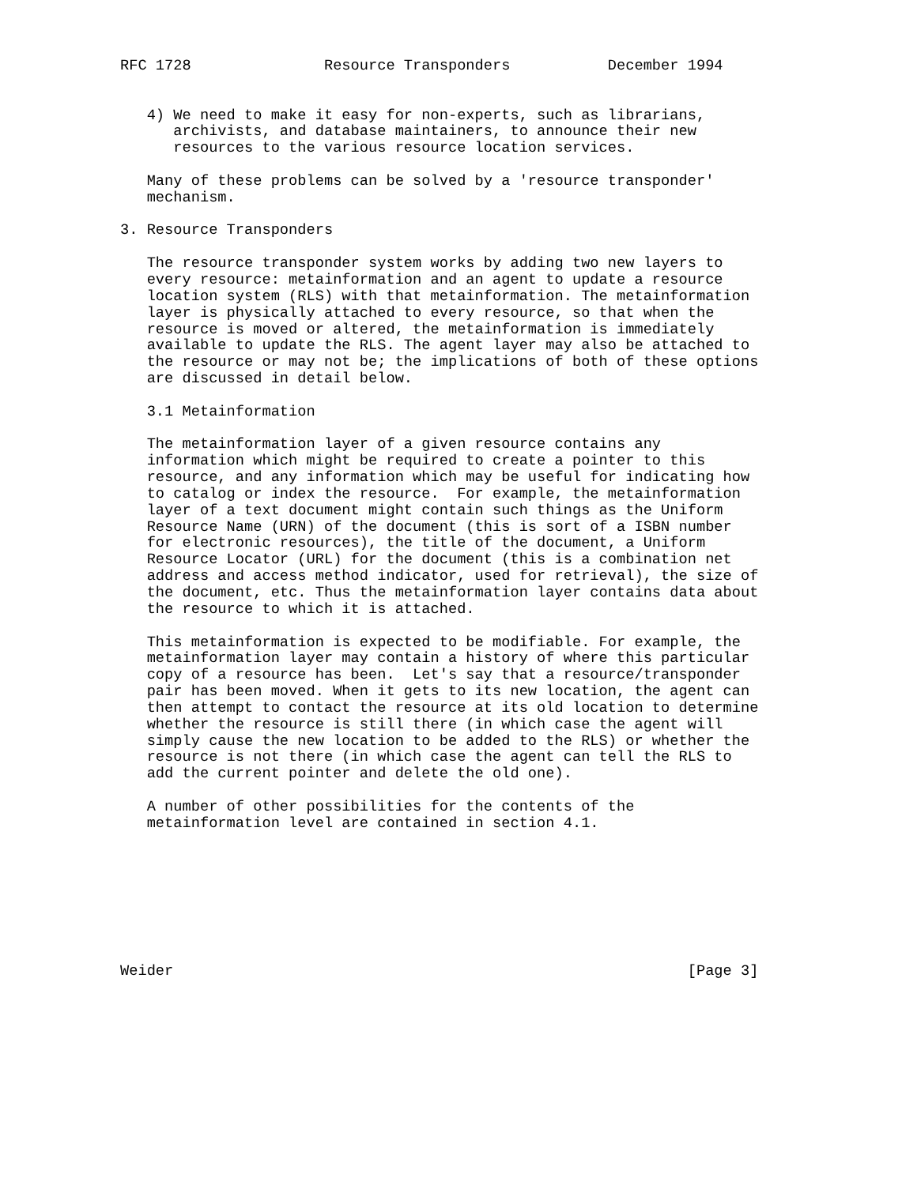RFC 1728               Resource Transponders           December 1994


   4) We need to make it easy for non-experts, such as librarians,
      archivists, and database maintainers, to announce their new
      resources to the various resource location services.

   Many of these problems can be solved by a 'resource transponder'
   mechanism.

3. Resource Transponders

   The resource transponder system works by adding two new layers to
   every resource: metainformation and an agent to update a resource
   location system (RLS) with that metainformation. The metainformation
   layer is physically attached to every resource, so that when the
   resource is moved or altered, the metainformation is immediately
   available to update the RLS. The agent layer may also be attached to
   the resource or may not be; the implications of both of these options
   are discussed in detail below.

   3.1 Metainformation

   The metainformation layer of a given resource contains any
   information which might be required to create a pointer to this
   resource, and any information which may be useful for indicating how
   to catalog or index the resource.  For example, the metainformation
   layer of a text document might contain such things as the Uniform
   Resource Name (URN) of the document (this is sort of a ISBN number
   for electronic resources), the title of the document, a Uniform
   Resource Locator (URL) for the document (this is a combination net
   address and access method indicator, used for retrieval), the size of
   the document, etc. Thus the metainformation layer contains data about
   the resource to which it is attached.

   This metainformation is expected to be modifiable. For example, the
   metainformation layer may contain a history of where this particular
   copy of a resource has been.  Let's say that a resource/transponder
   pair has been moved. When it gets to its new location, the agent can
   then attempt to contact the resource at its old location to determine
   whether the resource is still there (in which case the agent will
   simply cause the new location to be added to the RLS) or whether the
   resource is not there (in which case the agent can tell the RLS to
   add the current pointer and delete the old one).

   A number of other possibilities for the contents of the
   metainformation level are contained in section 4.1.








Weider                                                          [Page 3]